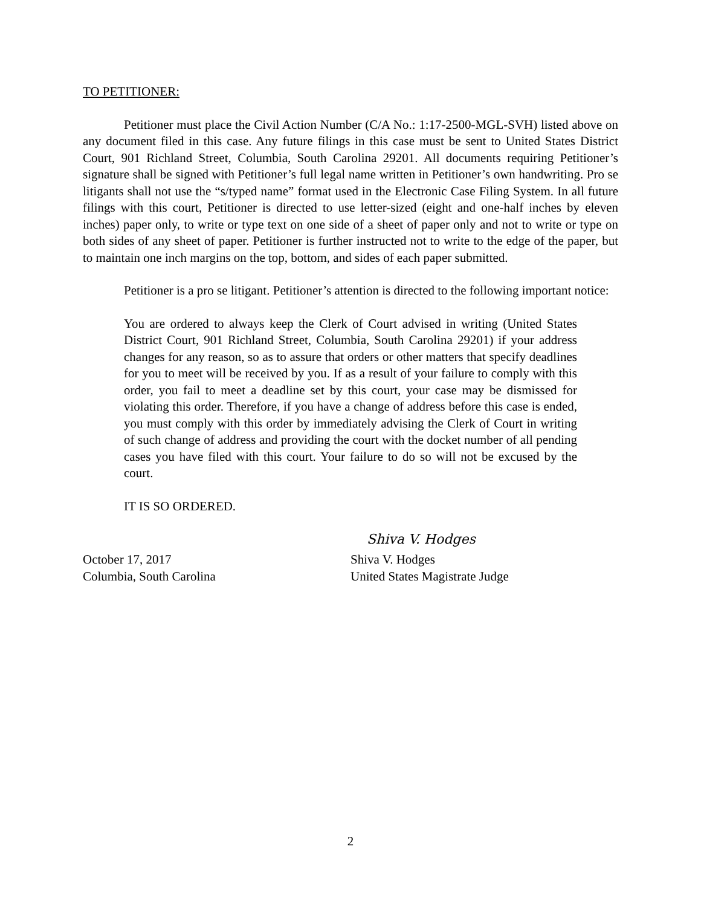TO PETITIONER:
Petitioner must place the Civil Action Number (C/A No.: 1:17-2500-MGL-SVH) listed above on any document filed in this case. Any future filings in this case must be sent to United States District Court, 901 Richland Street, Columbia, South Carolina 29201. All documents requiring Petitioner’s signature shall be signed with Petitioner’s full legal name written in Petitioner’s own handwriting. Pro se litigants shall not use the “s/typed name” format used in the Electronic Case Filing System. In all future filings with this court, Petitioner is directed to use letter-sized (eight and one-half inches by eleven inches) paper only, to write or type text on one side of a sheet of paper only and not to write or type on both sides of any sheet of paper. Petitioner is further instructed not to write to the edge of the paper, but to maintain one inch margins on the top, bottom, and sides of each paper submitted.
Petitioner is a pro se litigant. Petitioner’s attention is directed to the following important notice:
You are ordered to always keep the Clerk of Court advised in writing (United States District Court, 901 Richland Street, Columbia, South Carolina 29201) if your address changes for any reason, so as to assure that orders or other matters that specify deadlines for you to meet will be received by you. If as a result of your failure to comply with this order, you fail to meet a deadline set by this court, your case may be dismissed for violating this order. Therefore, if you have a change of address before this case is ended, you must comply with this order by immediately advising the Clerk of Court in writing of such change of address and providing the court with the docket number of all pending cases you have filed with this court. Your failure to do so will not be excused by the court.
IT IS SO ORDERED.
Shiva V. Hodges
October 17, 2017
Columbia, South Carolina
Shiva V. Hodges
United States Magistrate Judge
2